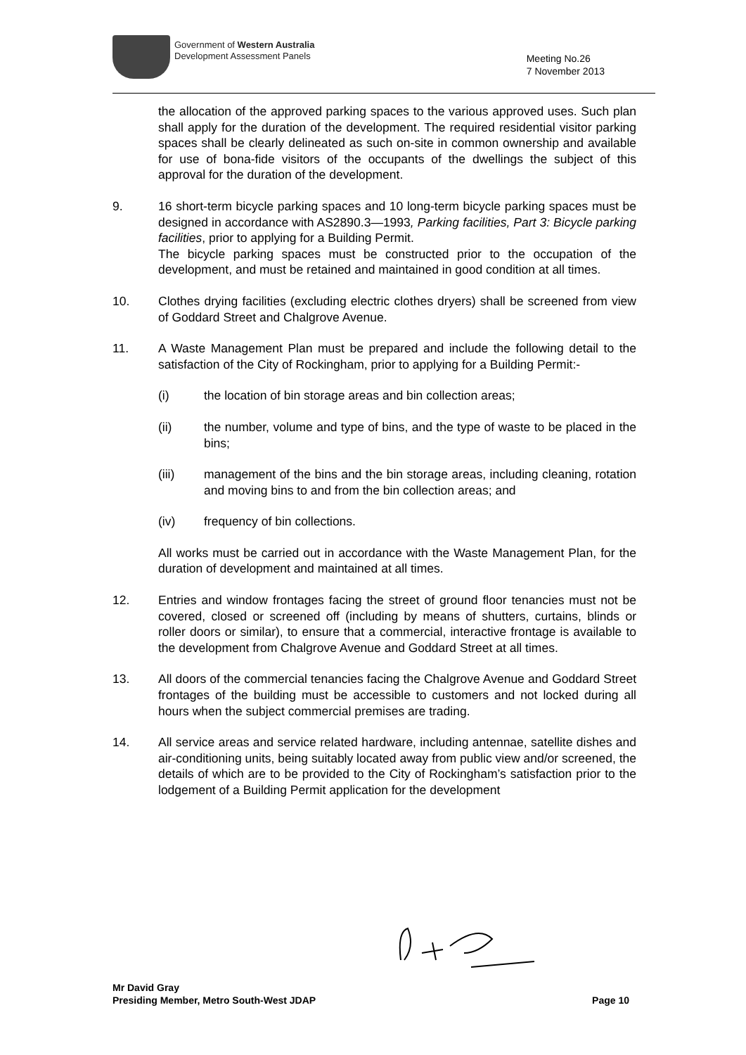Government of Western Australia
Development Assessment Panels
Meeting No.26
7 November 2013
the allocation of the approved parking spaces to the various approved uses. Such plan shall apply for the duration of the development. The required residential visitor parking spaces shall be clearly delineated as such on-site in common ownership and available for use of bona-fide visitors of the occupants of the dwellings the subject of this approval for the duration of the development.
9. 16 short-term bicycle parking spaces and 10 long-term bicycle parking spaces must be designed in accordance with AS2890.3—1993, Parking facilities, Part 3: Bicycle parking facilities, prior to applying for a Building Permit.
The bicycle parking spaces must be constructed prior to the occupation of the development, and must be retained and maintained in good condition at all times.
10. Clothes drying facilities (excluding electric clothes dryers) shall be screened from view of Goddard Street and Chalgrove Avenue.
11. A Waste Management Plan must be prepared and include the following detail to the satisfaction of the City of Rockingham, prior to applying for a Building Permit:-
(i) the location of bin storage areas and bin collection areas;
(ii) the number, volume and type of bins, and the type of waste to be placed in the bins;
(iii) management of the bins and the bin storage areas, including cleaning, rotation and moving bins to and from the bin collection areas; and
(iv) frequency of bin collections.
All works must be carried out in accordance with the Waste Management Plan, for the duration of development and maintained at all times.
12. Entries and window frontages facing the street of ground floor tenancies must not be covered, closed or screened off (including by means of shutters, curtains, blinds or roller doors or similar), to ensure that a commercial, interactive frontage is available to the development from Chalgrove Avenue and Goddard Street at all times.
13. All doors of the commercial tenancies facing the Chalgrove Avenue and Goddard Street frontages of the building must be accessible to customers and not locked during all hours when the subject commercial premises are trading.
14. All service areas and service related hardware, including antennae, satellite dishes and air-conditioning units, being suitably located away from public view and/or screened, the details of which are to be provided to the City of Rockingham’s satisfaction prior to the lodgement of a Building Permit application for the development
Mr David Gray
Presiding Member, Metro South-West JDAP Page 10